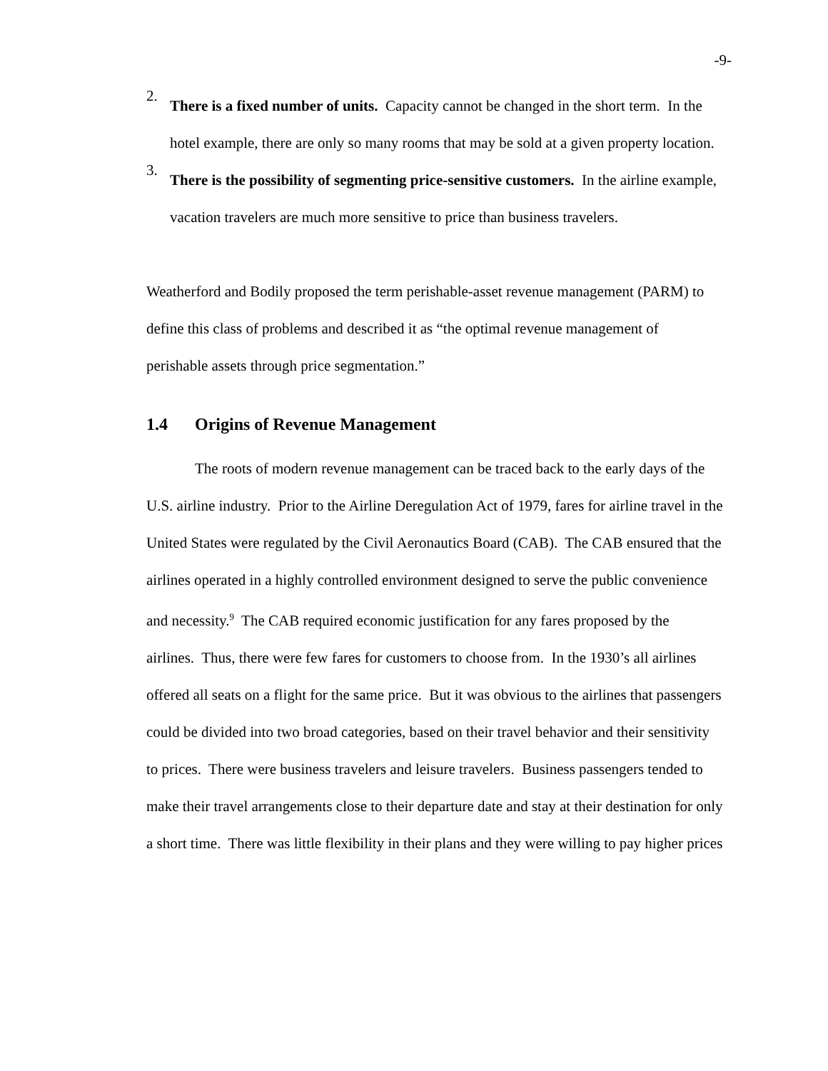-9-
2.
There is a fixed number of units. Capacity cannot be changed in the short term. In the hotel example, there are only so many rooms that may be sold at a given property location.
3.
There is the possibility of segmenting price-sensitive customers. In the airline example, vacation travelers are much more sensitive to price than business travelers.
Weatherford and Bodily proposed the term perishable-asset revenue management (PARM) to define this class of problems and described it as “the optimal revenue management of perishable assets through price segmentation.”
1.4 Origins of Revenue Management
The roots of modern revenue management can be traced back to the early days of the U.S. airline industry. Prior to the Airline Deregulation Act of 1979, fares for airline travel in the United States were regulated by the Civil Aeronautics Board (CAB). The CAB ensured that the airlines operated in a highly controlled environment designed to serve the public convenience and necessity.<sup>9</sup> The CAB required economic justification for any fares proposed by the airlines. Thus, there were few fares for customers to choose from. In the 1930’s all airlines offered all seats on a flight for the same price. But it was obvious to the airlines that passengers could be divided into two broad categories, based on their travel behavior and their sensitivity to prices. There were business travelers and leisure travelers. Business passengers tended to make their travel arrangements close to their departure date and stay at their destination for only a short time. There was little flexibility in their plans and they were willing to pay higher prices